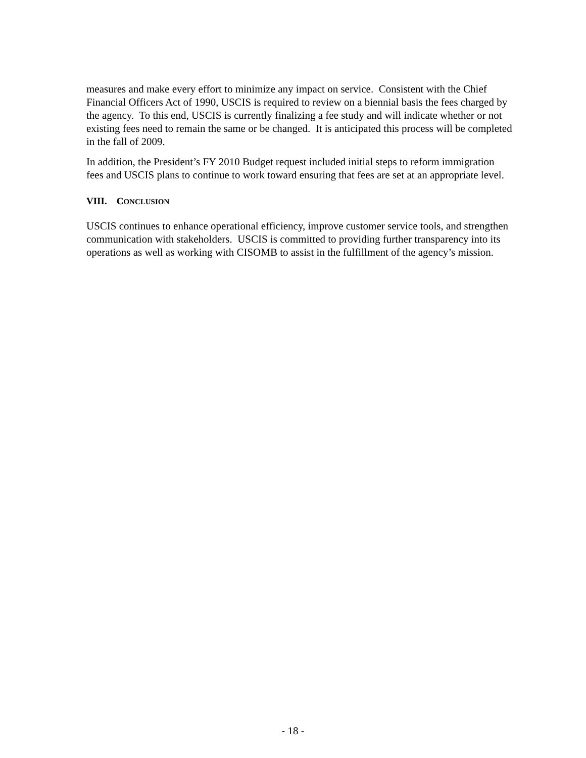measures and make every effort to minimize any impact on service. Consistent with the Chief Financial Officers Act of 1990, USCIS is required to review on a biennial basis the fees charged by the agency. To this end, USCIS is currently finalizing a fee study and will indicate whether or not existing fees need to remain the same or be changed. It is anticipated this process will be completed in the fall of 2009.
In addition, the President’s FY 2010 Budget request included initial steps to reform immigration fees and USCIS plans to continue to work toward ensuring that fees are set at an appropriate level.
VIII. CONCLUSION
USCIS continues to enhance operational efficiency, improve customer service tools, and strengthen communication with stakeholders. USCIS is committed to providing further transparency into its operations as well as working with CISOMB to assist in the fulfillment of the agency’s mission.
- 18 -